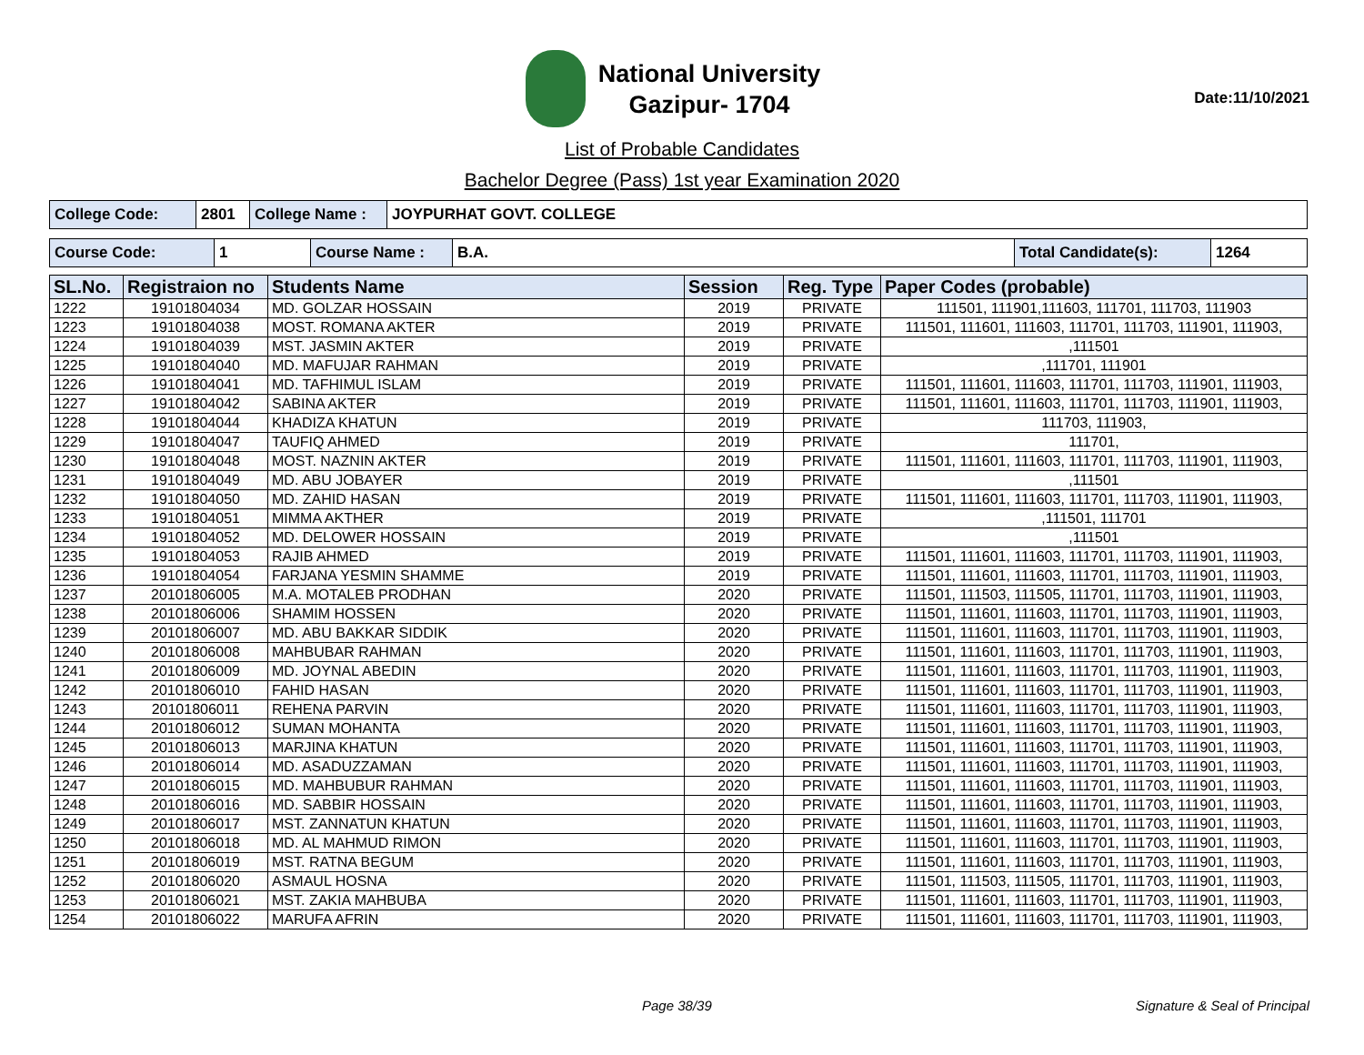National University
Gazipur- 1704
Date:11/10/2021
List of Probable Candidates
Bachelor Degree (Pass) 1st year Examination 2020
| College Code: | 2801 | College Name : | JOYPURHAT GOVT. COLLEGE |
| Course Code: | 1 | Course Name : | B.A. | Total Candidate(s): | 1264 |
| SL.No. | Registraion no | Students Name | Session | Reg. Type | Paper Codes (probable) |
| --- | --- | --- | --- | --- | --- |
| 1222 | 19101804034 | MD. GOLZAR HOSSAIN | 2019 | PRIVATE | 111501, 111901,111603, 111701, 111703, 111903 |
| 1223 | 19101804038 | MOST. ROMANA AKTER | 2019 | PRIVATE | 111501, 111601, 111603, 111701, 111703, 111901, 111903, |
| 1224 | 19101804039 | MST. JASMIN AKTER | 2019 | PRIVATE | ,111501 |
| 1225 | 19101804040 | MD. MAFUJAR RAHMAN | 2019 | PRIVATE | ,111701, 111901 |
| 1226 | 19101804041 | MD. TAFHIMUL ISLAM | 2019 | PRIVATE | 111501, 111601, 111603, 111701, 111703, 111901, 111903, |
| 1227 | 19101804042 | SABINA AKTER | 2019 | PRIVATE | 111501, 111601, 111603, 111701, 111703, 111901, 111903, |
| 1228 | 19101804044 | KHADIZA KHATUN | 2019 | PRIVATE | 111703, 111903, |
| 1229 | 19101804047 | TAUFIQ AHMED | 2019 | PRIVATE | 111701, |
| 1230 | 19101804048 | MOST. NAZNIN AKTER | 2019 | PRIVATE | 111501, 111601, 111603, 111701, 111703, 111901, 111903, |
| 1231 | 19101804049 | MD. ABU JOBAYER | 2019 | PRIVATE | ,111501 |
| 1232 | 19101804050 | MD. ZAHID HASAN | 2019 | PRIVATE | 111501, 111601, 111603, 111701, 111703, 111901, 111903, |
| 1233 | 19101804051 | MIMMA AKTHER | 2019 | PRIVATE | ,111501, 111701 |
| 1234 | 19101804052 | MD. DELOWER HOSSAIN | 2019 | PRIVATE | ,111501 |
| 1235 | 19101804053 | RAJIB AHMED | 2019 | PRIVATE | 111501, 111601, 111603, 111701, 111703, 111901, 111903, |
| 1236 | 19101804054 | FARJANA YESMIN SHAMME | 2019 | PRIVATE | 111501, 111601, 111603, 111701, 111703, 111901, 111903, |
| 1237 | 20101806005 | M.A. MOTALEB PRODHAN | 2020 | PRIVATE | 111501, 111503, 111505, 111701, 111703, 111901, 111903, |
| 1238 | 20101806006 | SHAMIM HOSSEN | 2020 | PRIVATE | 111501, 111601, 111603, 111701, 111703, 111901, 111903, |
| 1239 | 20101806007 | MD. ABU BAKKAR SIDDIK | 2020 | PRIVATE | 111501, 111601, 111603, 111701, 111703, 111901, 111903, |
| 1240 | 20101806008 | MAHBUBAR RAHMAN | 2020 | PRIVATE | 111501, 111601, 111603, 111701, 111703, 111901, 111903, |
| 1241 | 20101806009 | MD. JOYNAL ABEDIN | 2020 | PRIVATE | 111501, 111601, 111603, 111701, 111703, 111901, 111903, |
| 1242 | 20101806010 | FAHID HASAN | 2020 | PRIVATE | 111501, 111601, 111603, 111701, 111703, 111901, 111903, |
| 1243 | 20101806011 | REHENA PARVIN | 2020 | PRIVATE | 111501, 111601, 111603, 111701, 111703, 111901, 111903, |
| 1244 | 20101806012 | SUMAN MOHANTA | 2020 | PRIVATE | 111501, 111601, 111603, 111701, 111703, 111901, 111903, |
| 1245 | 20101806013 | MARJINA KHATUN | 2020 | PRIVATE | 111501, 111601, 111603, 111701, 111703, 111901, 111903, |
| 1246 | 20101806014 | MD. ASADUZZAMAN | 2020 | PRIVATE | 111501, 111601, 111603, 111701, 111703, 111901, 111903, |
| 1247 | 20101806015 | MD. MAHBUBUR RAHMAN | 2020 | PRIVATE | 111501, 111601, 111603, 111701, 111703, 111901, 111903, |
| 1248 | 20101806016 | MD. SABBIR HOSSAIN | 2020 | PRIVATE | 111501, 111601, 111603, 111701, 111703, 111901, 111903, |
| 1249 | 20101806017 | MST. ZANNATUN KHATUN | 2020 | PRIVATE | 111501, 111601, 111603, 111701, 111703, 111901, 111903, |
| 1250 | 20101806018 | MD. AL MAHMUD RIMON | 2020 | PRIVATE | 111501, 111601, 111603, 111701, 111703, 111901, 111903, |
| 1251 | 20101806019 | MST. RATNA BEGUM | 2020 | PRIVATE | 111501, 111601, 111603, 111701, 111703, 111901, 111903, |
| 1252 | 20101806020 | ASMAUL HOSNA | 2020 | PRIVATE | 111501, 111503, 111505, 111701, 111703, 111901, 111903, |
| 1253 | 20101806021 | MST. ZAKIA MAHBUBA | 2020 | PRIVATE | 111501, 111601, 111603, 111701, 111703, 111901, 111903, |
| 1254 | 20101806022 | MARUFA AFRIN | 2020 | PRIVATE | 111501, 111601, 111603, 111701, 111703, 111901, 111903, |
Page 38/39 Signature & Seal of Principal